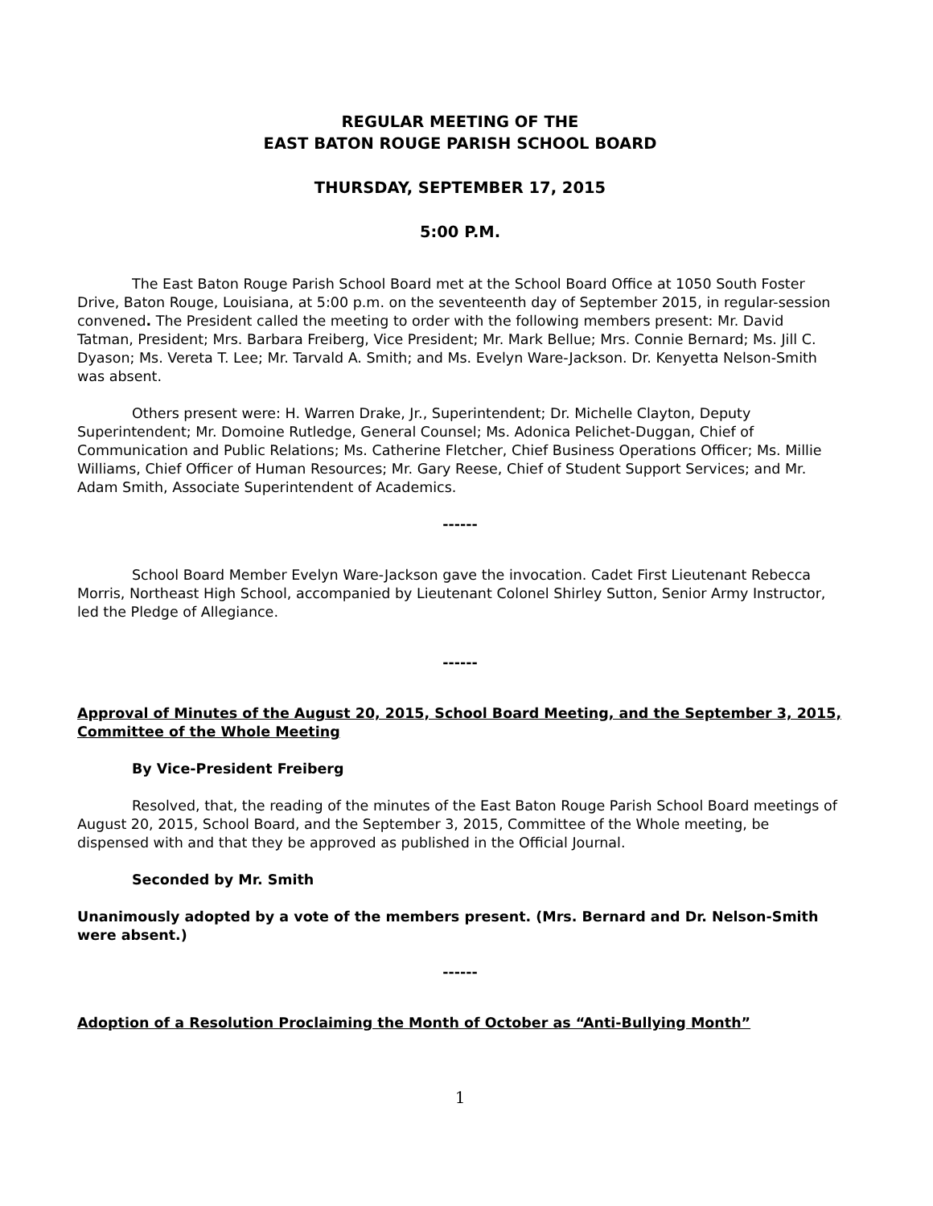REGULAR MEETING OF THE
EAST BATON ROUGE PARISH SCHOOL BOARD
THURSDAY, SEPTEMBER 17, 2015
5:00 P.M.
The East Baton Rouge Parish School Board met at the School Board Office at 1050 South Foster Drive, Baton Rouge, Louisiana, at 5:00 p.m. on the seventeenth day of September 2015, in regular-session convened. The President called the meeting to order with the following members present: Mr. David Tatman, President; Mrs. Barbara Freiberg, Vice President; Mr. Mark Bellue; Mrs. Connie Bernard; Ms. Jill C. Dyason; Ms. Vereta T. Lee; Mr. Tarvald A. Smith; and Ms. Evelyn Ware-Jackson. Dr. Kenyetta Nelson-Smith was absent.
Others present were: H. Warren Drake, Jr., Superintendent; Dr. Michelle Clayton, Deputy Superintendent; Mr. Domoine Rutledge, General Counsel; Ms. Adonica Pelichet-Duggan, Chief of Communication and Public Relations; Ms. Catherine Fletcher, Chief Business Operations Officer; Ms. Millie Williams, Chief Officer of Human Resources; Mr. Gary Reese, Chief of Student Support Services; and Mr. Adam Smith, Associate Superintendent of Academics.
------
School Board Member Evelyn Ware-Jackson gave the invocation. Cadet First Lieutenant Rebecca Morris, Northeast High School, accompanied by Lieutenant Colonel Shirley Sutton, Senior Army Instructor, led the Pledge of Allegiance.
------
Approval of Minutes of the August 20, 2015, School Board Meeting, and the September 3, 2015, Committee of the Whole Meeting
By Vice-President Freiberg
Resolved, that, the reading of the minutes of the East Baton Rouge Parish School Board meetings of August 20, 2015, School Board, and the September 3, 2015, Committee of the Whole meeting, be dispensed with and that they be approved as published in the Official Journal.
Seconded by Mr. Smith
Unanimously adopted by a vote of the members present. (Mrs. Bernard and Dr. Nelson-Smith were absent.)
------
Adoption of a Resolution Proclaiming the Month of October as “Anti-Bullying Month”
1